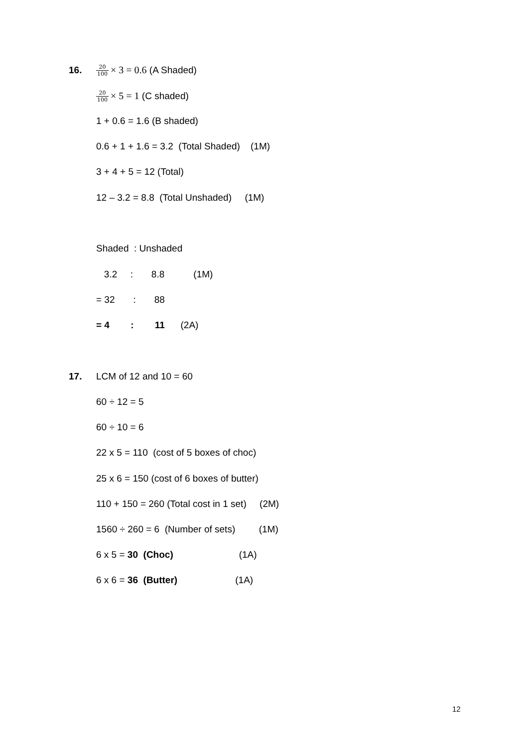16.
20 100 × 3 = 0.6 (A Shaded)
20 100 × 5 = 1 (C shaded)
1 + 0.6 = 1.6 (B shaded)
0.6 + 1 + 1.6 = 3.2 (Total Shaded) (1M)
3 + 4 + 5 = 12 (Total)
12 – 3.2 = 8.8 (Total Unshaded) (1M)
Shaded : Unshaded
3.2 : 8.8 (1M)
= 32 : 88
= 4 : 11 (2A)
17.
LCM of 12 and 10 = 60
60 ÷ 12 = 5
60 ÷ 10 = 6
22 x 5 = 110 (cost of 5 boxes of choc)
25 x 6 = 150 (cost of 6 boxes of butter)
110 + 150 = 260 (Total cost in 1 set) (2M)
1560 ÷ 260 = 6 (Number of sets) (1M)
6 x 5 = 30 (Choc) (1A)
6 x 6 = 36 (Butter) (1A)
12